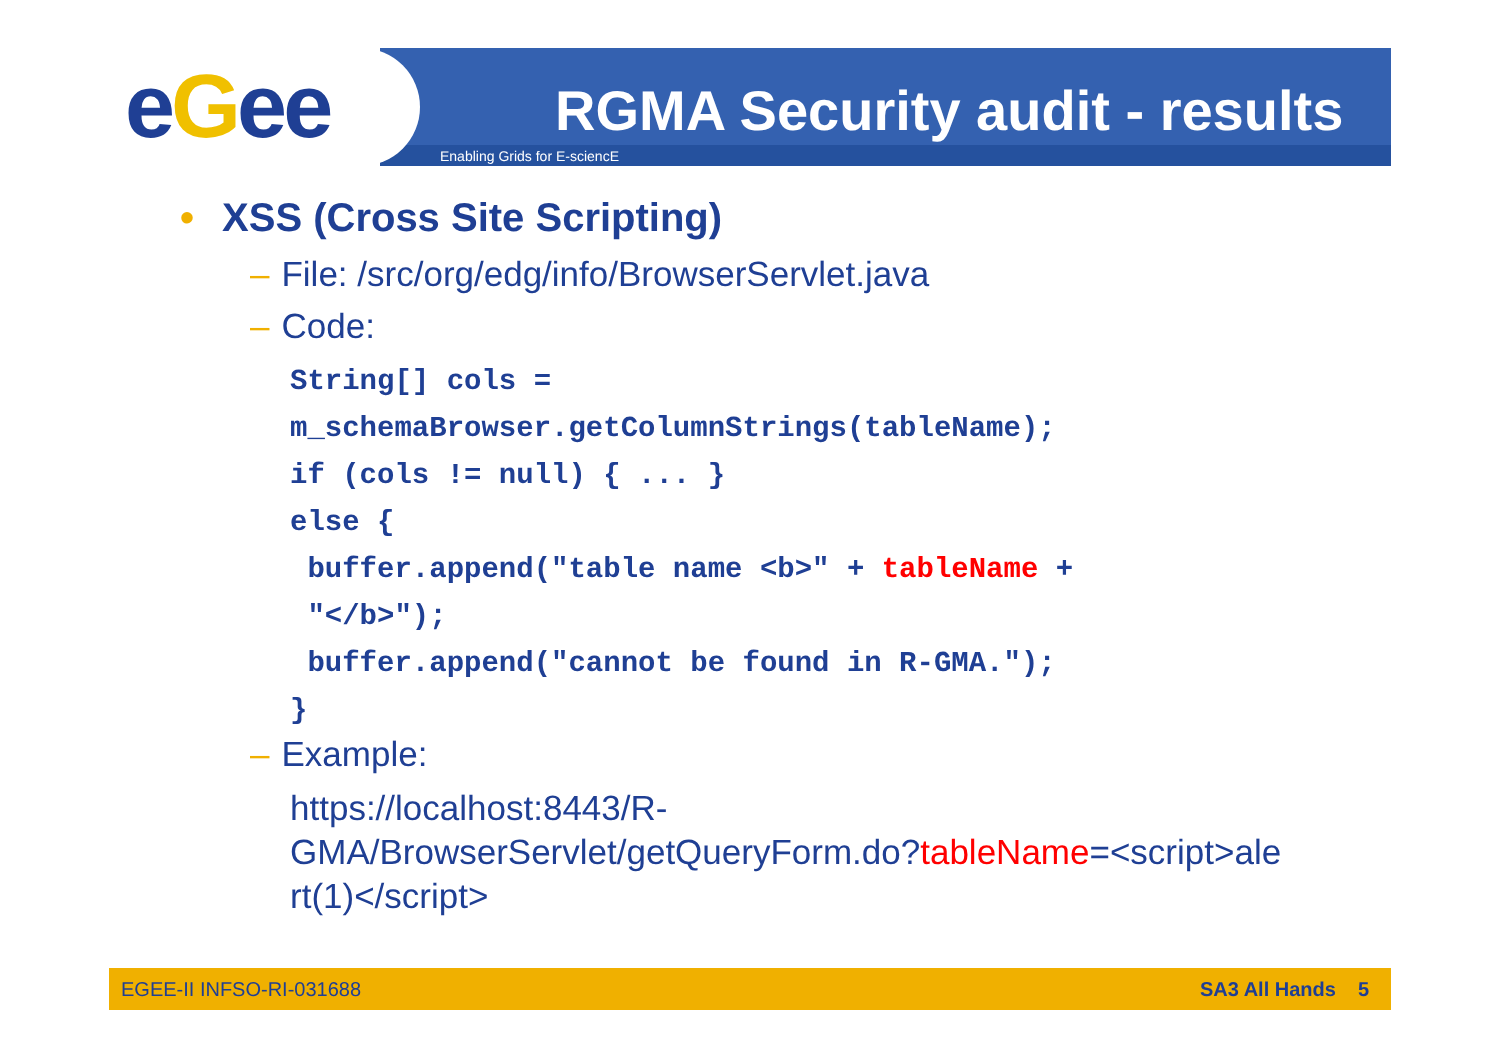eGee RGMA Security audit - results
Enabling Grids for E-sciencE
• XSS (Cross Site Scripting)
– File: /src/org/edg/info/BrowserServlet.java
– Code:
String[] cols = m_schemaBrowser.getColumnStrings(tableName); if (cols != null) { ... } else { buffer.append("table name <b>" + tableName + "</b>"); buffer.append("cannot be found in R-GMA."); }
– Example:
https://localhost:8443/R-
GMA/BrowserServlet/getQueryForm.do?tableName=<script>ale
rt(1)</script>
EGEE-II INFSO-RI-031688 SA3 All Hands 5